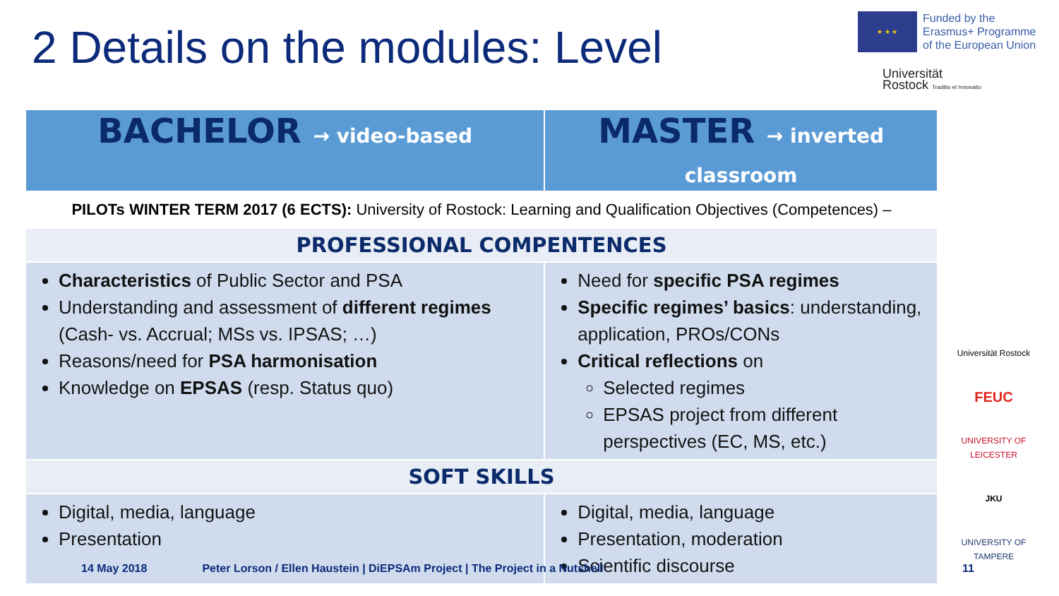2 Details on the modules: Level
★ ★ ★
Funded by the
Erasmus+ Programme
of the European Union
Universität
Rostock Traditio et Innovatio
| BACHELOR → video-based | MASTER → inverted classroom |
| --- | --- |
| PILOTs WINTER TERM 2017 (6 ECTS): University of Rostock: Learning and Qualification Objectives (Competences) – | |
| PROFESSIONAL COMPENTENCES | |
| Characteristics of Public Sector and PSA Understanding and assessment of different regimes (Cash- vs. Accrual; MSs vs. IPSAS; …) Reasons/need for PSA harmonisation Knowledge on EPSAS (resp. Status quo) | Need for specific PSA regimes Specific regimes’ basics : understanding, application, PROs/CONs Critical reflections on Selected regimes EPSAS project from different perspectives (EC, MS, etc.) |
| SOFT SKILLS | |
| Digital, media, language Presentation | Digital, media, language Presentation, moderation Scientific discourse |
Universität Rostock
FEUC
UNIVERSITY OF LEICESTER
JKU
UNIVERSITY OF TAMPERE
14 May 2018 Peter Lorson / Ellen Haustein | DiEPSAm Project | The Project in a Nutshell 11